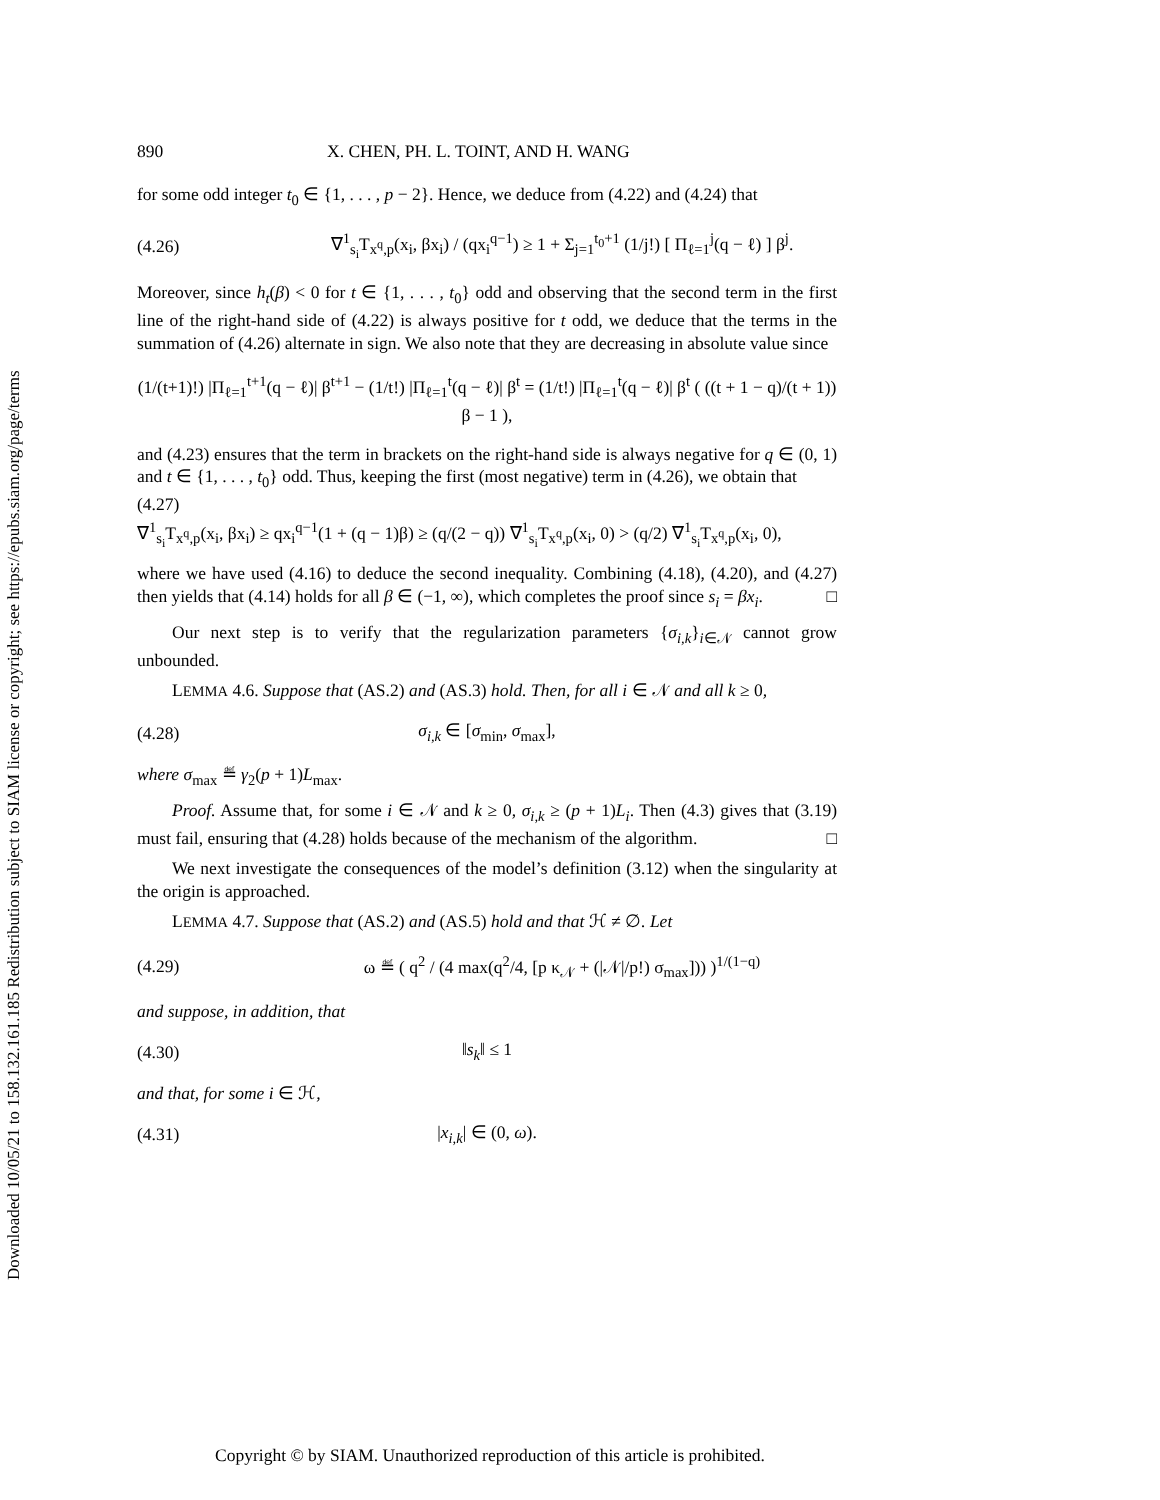Downloaded 10/05/21 to 158.132.161.185 Redistribution subject to SIAM license or copyright; see https://epubs.siam.org/page/terms
890 X. CHEN, PH. L. TOINT, AND H. WANG
for some odd integer t<sub>0</sub> ∈ {1, . . . , p − 2}. Hence, we deduce from (4.22) and (4.24) that
(4.26) ∇<sup>1</sup><sub>s<sub>i</sub></sub>T<sub>x<sup>q</sup>,p</sub>(x<sub>i</sub>, βx<sub>i</sub>) / (qx<sub>i</sub><sup>q−1</sup>) ≥ 1 + Σ<sub>j=1</sub><sup>t<sub>0</sub>+1</sup> (1/j!) [ Π<sub>ℓ=1</sub><sup>j</sup>(q − ℓ) ] β<sup>j</sup>.
Moreover, since h<sub>t</sub>(β) < 0 for t ∈ {1, . . . , t<sub>0</sub>} odd and observing that the second term in the first line of the right-hand side of (4.22) is always positive for t odd, we deduce that the terms in the summation of (4.26) alternate in sign. We also note that they are decreasing in absolute value since
(1/(t+1)!) |Π<sub>ℓ=1</sub><sup>t+1</sup>(q − ℓ)| β<sup>t+1</sup> − (1/t!) |Π<sub>ℓ=1</sub><sup>t</sup>(q − ℓ)| β<sup>t</sup> = (1/t!) |Π<sub>ℓ=1</sub><sup>t</sup>(q − ℓ)| β<sup>t</sup> ( ((t + 1 − q)/(t + 1)) β − 1 ),
and (4.23) ensures that the term in brackets on the right-hand side is always negative for q ∈ (0, 1) and t ∈ {1, . . . , t<sub>0</sub>} odd. Thus, keeping the first (most negative) term in (4.26), we obtain that
(4.27)
∇<sup>1</sup><sub>s<sub>i</sub></sub>T<sub>x<sup>q</sup>,p</sub>(x<sub>i</sub>, βx<sub>i</sub>) ≥ qx<sub>i</sub><sup>q−1</sup>(1 + (q − 1)β) ≥ (q/(2 − q)) ∇<sup>1</sup><sub>s<sub>i</sub></sub>T<sub>x<sup>q</sup>,p</sub>(x<sub>i</sub>, 0) > (q/2) ∇<sup>1</sup><sub>s<sub>i</sub></sub>T<sub>x<sup>q</sup>,p</sub>(x<sub>i</sub>, 0),
where we have used (4.16) to deduce the second inequality. Combining (4.18), (4.20), and (4.27) then yields that (4.14) holds for all β ∈ (−1, ∞), which completes the proof since s<sub>i</sub> = βx<sub>i</sub>. □
Our next step is to verify that the regularization parameters {σ<sub>i,k</sub>}<sub>i∈𝒩</sub> cannot grow unbounded.
LEMMA 4.6. Suppose that (AS.2) and (AS.3) hold. Then, for all i ∈ 𝒩 and all k ≥ 0,
(4.28) σ<sub>i,k</sub> ∈ [σ<sub>min</sub>, σ<sub>max</sub>],
where σ<sub>max</sub> ≝ γ<sub>2</sub>(p + 1)L<sub>max</sub>.
Proof. Assume that, for some i ∈ 𝒩 and k ≥ 0, σ<sub>i,k</sub> ≥ (p + 1)L<sub>i</sub>. Then (4.3) gives that (3.19) must fail, ensuring that (4.28) holds because of the mechanism of the algorithm. □
We next investigate the consequences of the model’s definition (3.12) when the singularity at the origin is approached.
LEMMA 4.7. Suppose that (AS.2) and (AS.5) hold and that ℋ ≠ ∅. Let
(4.29) ω ≝ ( q<sup>2</sup> / (4 max(q<sup>2</sup>/4, [p κ<sub>𝒩</sub> + (|𝒩|/p!) σ<sub>max</sub>])) )<sup>1/(1−q)</sup>
and suppose, in addition, that
(4.30) ‖s<sub>k</sub>‖ ≤ 1
and that, for some i ∈ ℋ,
(4.31) |x<sub>i,k</sub>| ∈ (0, ω).
Copyright © by SIAM. Unauthorized reproduction of this article is prohibited.